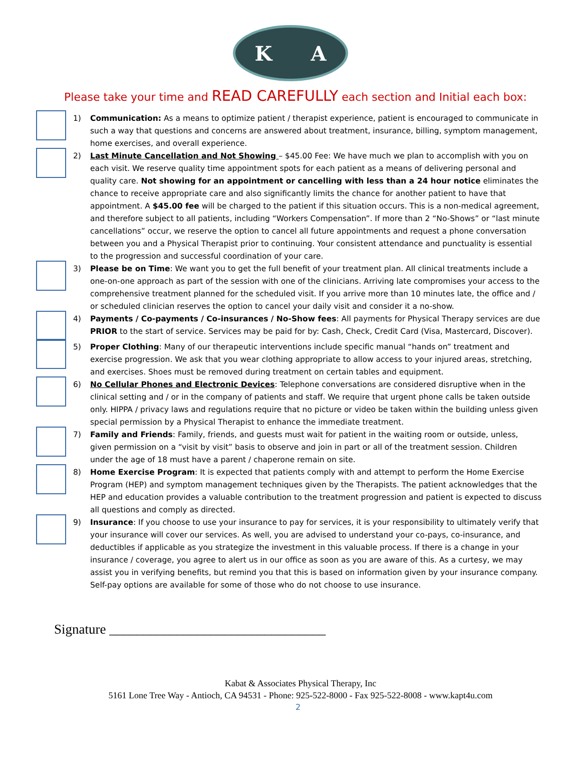K A
Please take your time and READ CAREFULLY each section and Initial each box:
1) Communication: As a means to optimize patient / therapist experience, patient is encouraged to communicate in such a way that questions and concerns are answered about treatment, insurance, billing, symptom management, home exercises, and overall experience.
2) Last Minute Cancellation and Not Showing – $45.00 Fee: We have much we plan to accomplish with you on each visit. We reserve quality time appointment spots for each patient as a means of delivering personal and quality care. Not showing for an appointment or cancelling with less than a 24 hour notice eliminates the chance to receive appropriate care and also significantly limits the chance for another patient to have that appointment. A $45.00 fee will be charged to the patient if this situation occurs. This is a non-medical agreement, and therefore subject to all patients, including “Workers Compensation”. If more than 2 “No-Shows” or “last minute cancellations” occur, we reserve the option to cancel all future appointments and request a phone conversation between you and a Physical Therapist prior to continuing. Your consistent attendance and punctuality is essential to the progression and successful coordination of your care.
3) Please be on Time: We want you to get the full benefit of your treatment plan. All clinical treatments include a one-on-one approach as part of the session with one of the clinicians. Arriving late compromises your access to the comprehensive treatment planned for the scheduled visit. If you arrive more than 10 minutes late, the office and / or scheduled clinician reserves the option to cancel your daily visit and consider it a no-show.
4) Payments / Co-payments / Co-insurances / No-Show fees: All payments for Physical Therapy services are due PRIOR to the start of service. Services may be paid for by: Cash, Check, Credit Card (Visa, Mastercard, Discover).
5) Proper Clothing: Many of our therapeutic interventions include specific manual “hands on” treatment and exercise progression. We ask that you wear clothing appropriate to allow access to your injured areas, stretching, and exercises. Shoes must be removed during treatment on certain tables and equipment.
6) No Cellular Phones and Electronic Devices: Telephone conversations are considered disruptive when in the clinical setting and / or in the company of patients and staff. We require that urgent phone calls be taken outside only. HIPPA / privacy laws and regulations require that no picture or video be taken within the building unless given special permission by a Physical Therapist to enhance the immediate treatment.
7) Family and Friends: Family, friends, and guests must wait for patient in the waiting room or outside, unless, given permission on a “visit by visit” basis to observe and join in part or all of the treatment session. Children under the age of 18 must have a parent / chaperone remain on site.
8) Home Exercise Program: It is expected that patients comply with and attempt to perform the Home Exercise Program (HEP) and symptom management techniques given by the Therapists. The patient acknowledges that the HEP and education provides a valuable contribution to the treatment progression and patient is expected to discuss all questions and comply as directed.
9) Insurance: If you choose to use your insurance to pay for services, it is your responsibility to ultimately verify that your insurance will cover our services. As well, you are advised to understand your co-pays, co-insurance, and deductibles if applicable as you strategize the investment in this valuable process. If there is a change in your insurance / coverage, you agree to alert us in our office as soon as you are aware of this. As a curtesy, we may assist you in verifying benefits, but remind you that this is based on information given by your insurance company. Self-pay options are available for some of those who do not choose to use insurance.
Signature ________________________________
Kabat & Associates Physical Therapy, Inc
5161 Lone Tree Way - Antioch, CA 94531 - Phone: 925-522-8000 - Fax 925-522-8008 - www.kapt4u.com
2